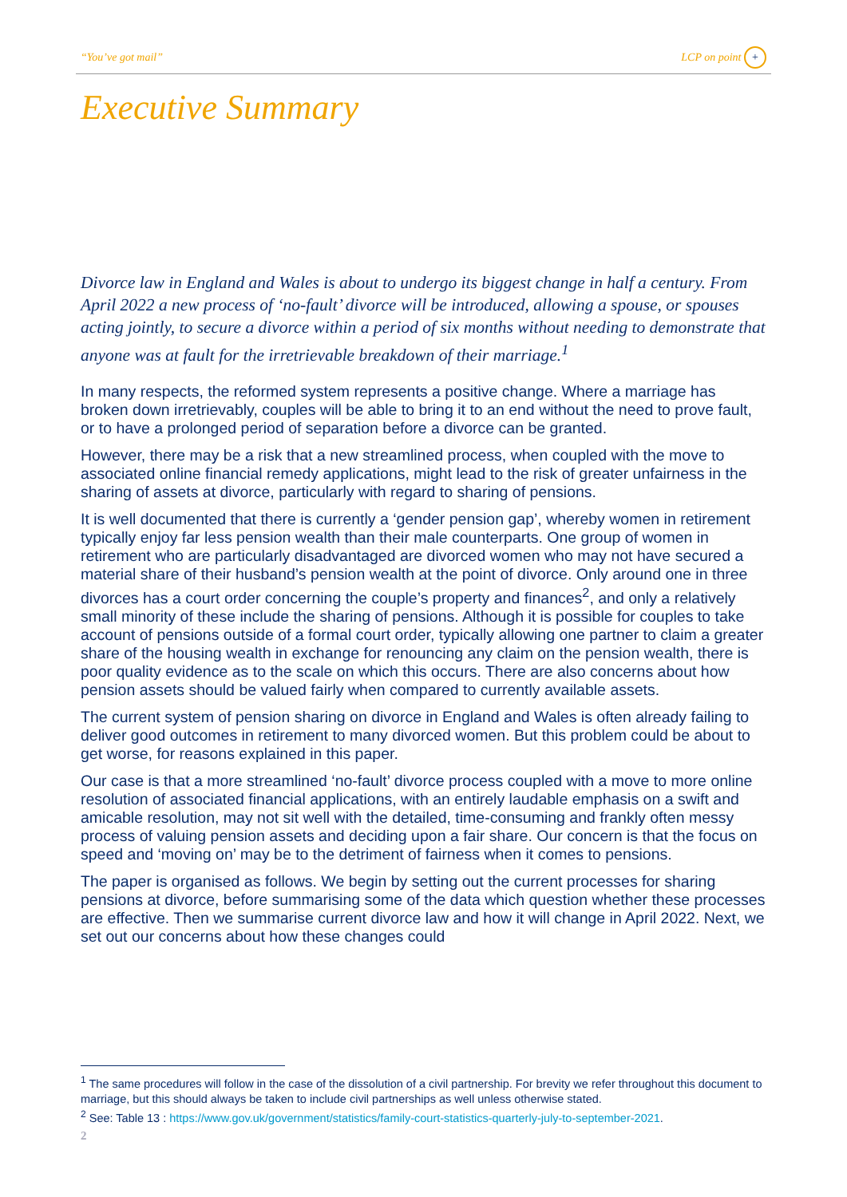“You’ve got mail” LCP on point +
Executive Summary
Divorce law in England and Wales is about to undergo its biggest change in half a century. From April 2022 a new process of ‘no-fault’ divorce will be introduced, allowing a spouse, or spouses acting jointly, to secure a divorce within a period of six months without needing to demonstrate that anyone was at fault for the irretrievable breakdown of their marriage.<sup>1</sup>
In many respects, the reformed system represents a positive change. Where a marriage has broken down irretrievably, couples will be able to bring it to an end without the need to prove fault, or to have a prolonged period of separation before a divorce can be granted.
However, there may be a risk that a new streamlined process, when coupled with the move to associated online financial remedy applications, might lead to the risk of greater unfairness in the sharing of assets at divorce, particularly with regard to sharing of pensions.
It is well documented that there is currently a ‘gender pension gap’, whereby women in retirement typically enjoy far less pension wealth than their male counterparts. One group of women in retirement who are particularly disadvantaged are divorced women who may not have secured a material share of their husband’s pension wealth at the point of divorce. Only around one in three divorces has a court order concerning the couple’s property and finances<sup>2</sup>, and only a relatively small minority of these include the sharing of pensions. Although it is possible for couples to take account of pensions outside of a formal court order, typically allowing one partner to claim a greater share of the housing wealth in exchange for renouncing any claim on the pension wealth, there is poor quality evidence as to the scale on which this occurs. There are also concerns about how pension assets should be valued fairly when compared to currently available assets.
The current system of pension sharing on divorce in England and Wales is often already failing to deliver good outcomes in retirement to many divorced women. But this problem could be about to get worse, for reasons explained in this paper.
Our case is that a more streamlined ‘no-fault’ divorce process coupled with a move to more online resolution of associated financial applications, with an entirely laudable emphasis on a swift and amicable resolution, may not sit well with the detailed, time-consuming and frankly often messy process of valuing pension assets and deciding upon a fair share. Our concern is that the focus on speed and ‘moving on’ may be to the detriment of fairness when it comes to pensions.
The paper is organised as follows. We begin by setting out the current processes for sharing pensions at divorce, before summarising some of the data which question whether these processes are effective. Then we summarise current divorce law and how it will change in April 2022. Next, we set out our concerns about how these changes could
<sup>1</sup> The same procedures will follow in the case of the dissolution of a civil partnership. For brevity we refer throughout this document to marriage, but this should always be taken to include civil partnerships as well unless otherwise stated.
<sup>2</sup> See: Table 13 : https://www.gov.uk/government/statistics/family-court-statistics-quarterly-july-to-september-2021.
2